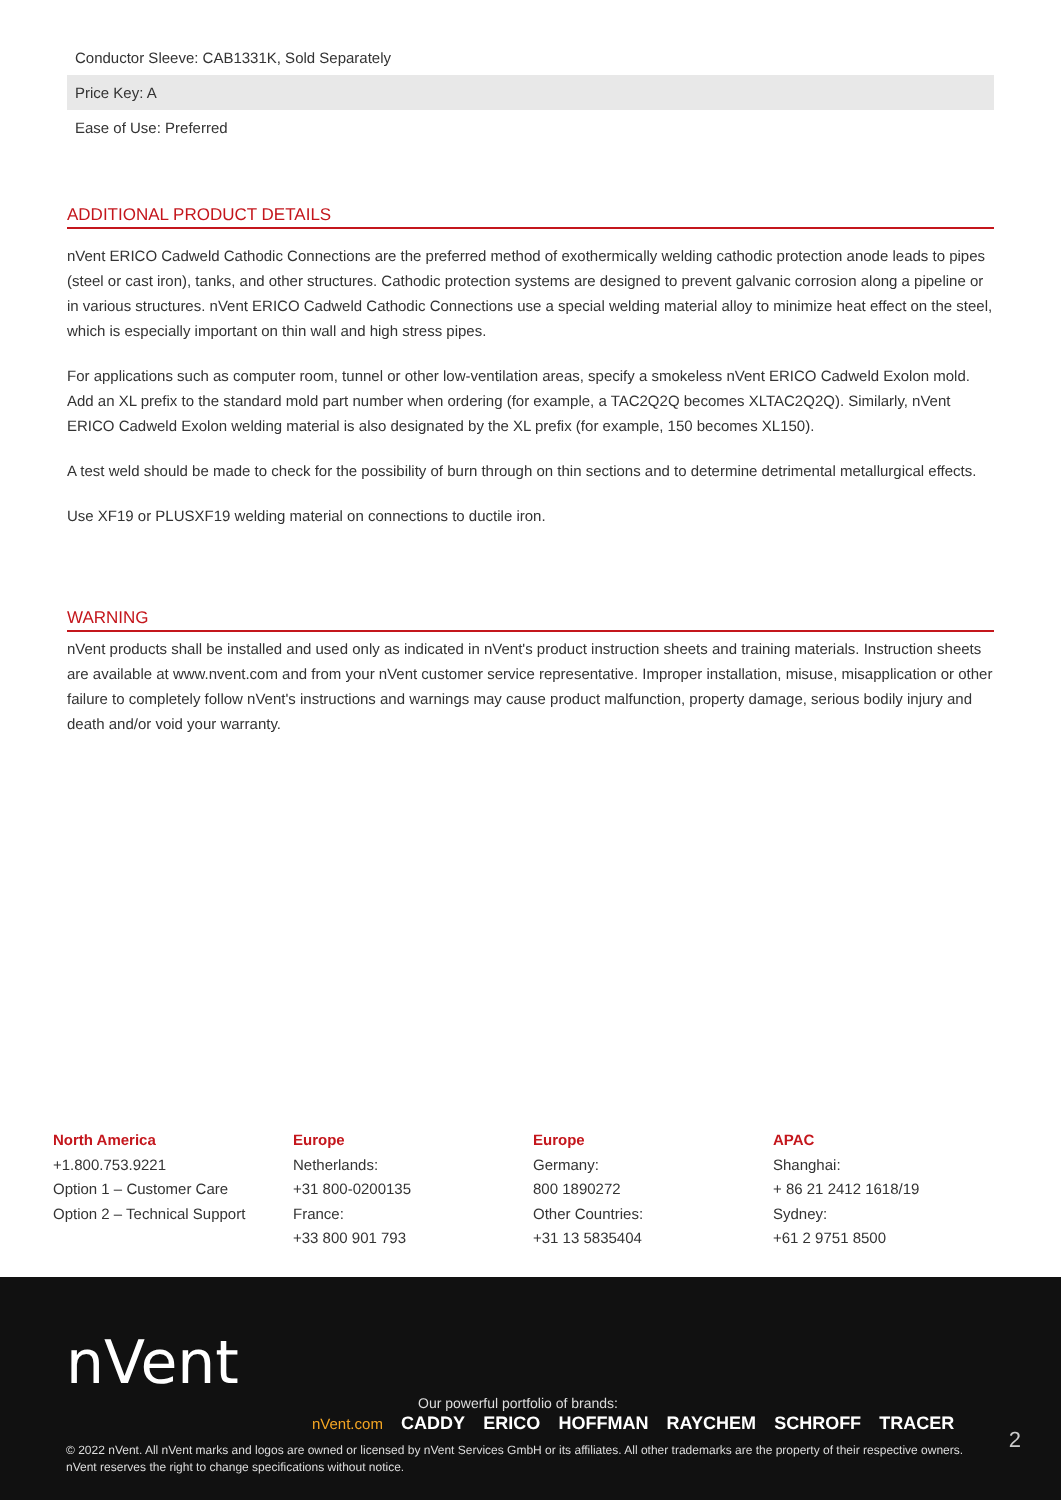| Conductor Sleeve: CAB1331K, Sold Separately |
| Price Key: A |
| Ease of Use: Preferred |
ADDITIONAL PRODUCT DETAILS
nVent ERICO Cadweld Cathodic Connections are the preferred method of exothermically welding cathodic protection anode leads to pipes (steel or cast iron), tanks, and other structures. Cathodic protection systems are designed to prevent galvanic corrosion along a pipeline or in various structures. nVent ERICO Cadweld Cathodic Connections use a special welding material alloy to minimize heat effect on the steel, which is especially important on thin wall and high stress pipes.
For applications such as computer room, tunnel or other low-ventilation areas, specify a smokeless nVent ERICO Cadweld Exolon mold. Add an XL prefix to the standard mold part number when ordering (for example, a TAC2Q2Q becomes XLTAC2Q2Q). Similarly, nVent ERICO Cadweld Exolon welding material is also designated by the XL prefix (for example, 150 becomes XL150).
A test weld should be made to check for the possibility of burn through on thin sections and to determine detrimental metallurgical effects.
Use XF19 or PLUSXF19 welding material on connections to ductile iron.
WARNING
nVent products shall be installed and used only as indicated in nVent's product instruction sheets and training materials. Instruction sheets are available at www.nvent.com and from your nVent customer service representative. Improper installation, misuse, misapplication or other failure to completely follow nVent's instructions and warnings may cause product malfunction, property damage, serious bodily injury and death and/or void your warranty.
North America
+1.800.753.9221
Option 1 – Customer Care
Option 2 – Technical Support
Europe
Netherlands:
+31 800-0200135
France:
+33 800 901 793
Europe
Germany:
800 1890272
Other Countries:
+31 13 5835404
APAC
Shanghai:
+ 86 21 2412 1618/19
Sydney:
+61 2 9751 8500
nVent
Our powerful portfolio of brands:
nVent.com CADDY ERICO HOFFMAN RAYCHEM SCHROFF TRACER
2
© 2022 nVent. All nVent marks and logos are owned or licensed by nVent Services GmbH or its affiliates. All other trademarks are the property of their respective owners.
nVent reserves the right to change specifications without notice.